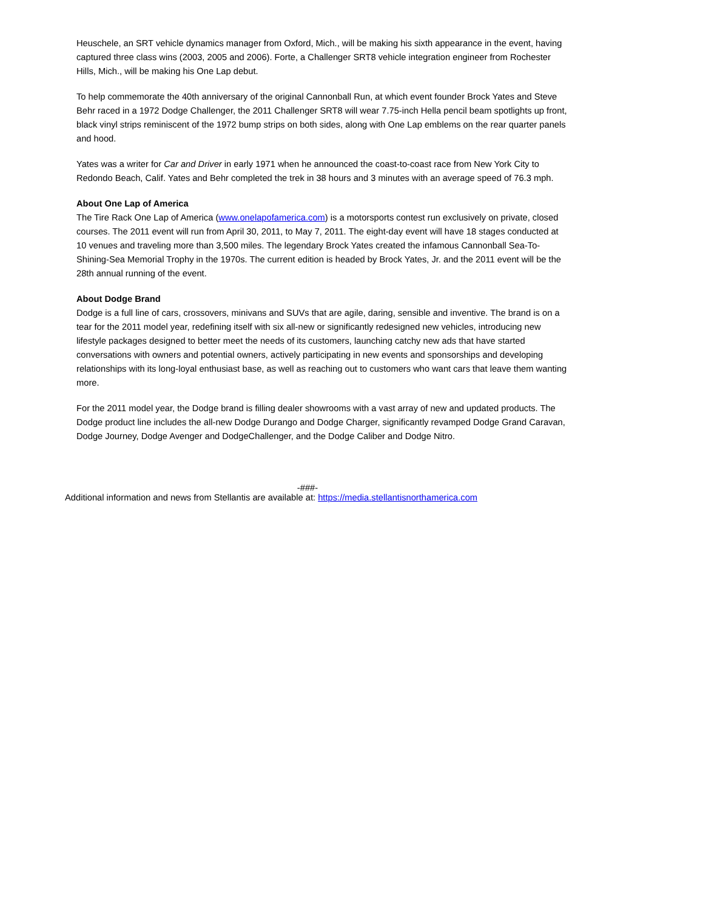Heuschele, an SRT vehicle dynamics manager from Oxford, Mich., will be making his sixth appearance in the event, having captured three class wins (2003, 2005 and 2006). Forte, a Challenger SRT8 vehicle integration engineer from Rochester Hills, Mich., will be making his One Lap debut.
To help commemorate the 40th anniversary of the original Cannonball Run, at which event founder Brock Yates and Steve Behr raced in a 1972 Dodge Challenger, the 2011 Challenger SRT8 will wear 7.75-inch Hella pencil beam spotlights up front, black vinyl strips reminiscent of the 1972 bump strips on both sides, along with One Lap emblems on the rear quarter panels and hood.
Yates was a writer for Car and Driver in early 1971 when he announced the coast-to-coast race from New York City to Redondo Beach, Calif. Yates and Behr completed the trek in 38 hours and 3 minutes with an average speed of 76.3 mph.
About One Lap of America
The Tire Rack One Lap of America (www.onelapofamerica.com) is a motorsports contest run exclusively on private, closed courses. The 2011 event will run from April 30, 2011, to May 7, 2011. The eight-day event will have 18 stages conducted at 10 venues and traveling more than 3,500 miles. The legendary Brock Yates created the infamous Cannonball Sea-To-Shining-Sea Memorial Trophy in the 1970s. The current edition is headed by Brock Yates, Jr. and the 2011 event will be the 28th annual running of the event.
About Dodge Brand
Dodge is a full line of cars, crossovers, minivans and SUVs that are agile, daring, sensible and inventive. The brand is on a tear for the 2011 model year, redefining itself with six all-new or significantly redesigned new vehicles, introducing new lifestyle packages designed to better meet the needs of its customers, launching catchy new ads that have started conversations with owners and potential owners, actively participating in new events and sponsorships and developing relationships with its long-loyal enthusiast base, as well as reaching out to customers who want cars that leave them wanting more.
For the 2011 model year, the Dodge brand is filling dealer showrooms with a vast array of new and updated products. The Dodge product line includes the all-new Dodge Durango and Dodge Charger, significantly revamped Dodge Grand Caravan, Dodge Journey, Dodge Avenger and DodgeChallenger, and the Dodge Caliber and Dodge Nitro.
-###-
Additional information and news from Stellantis are available at: https://media.stellantisnorthamerica.com